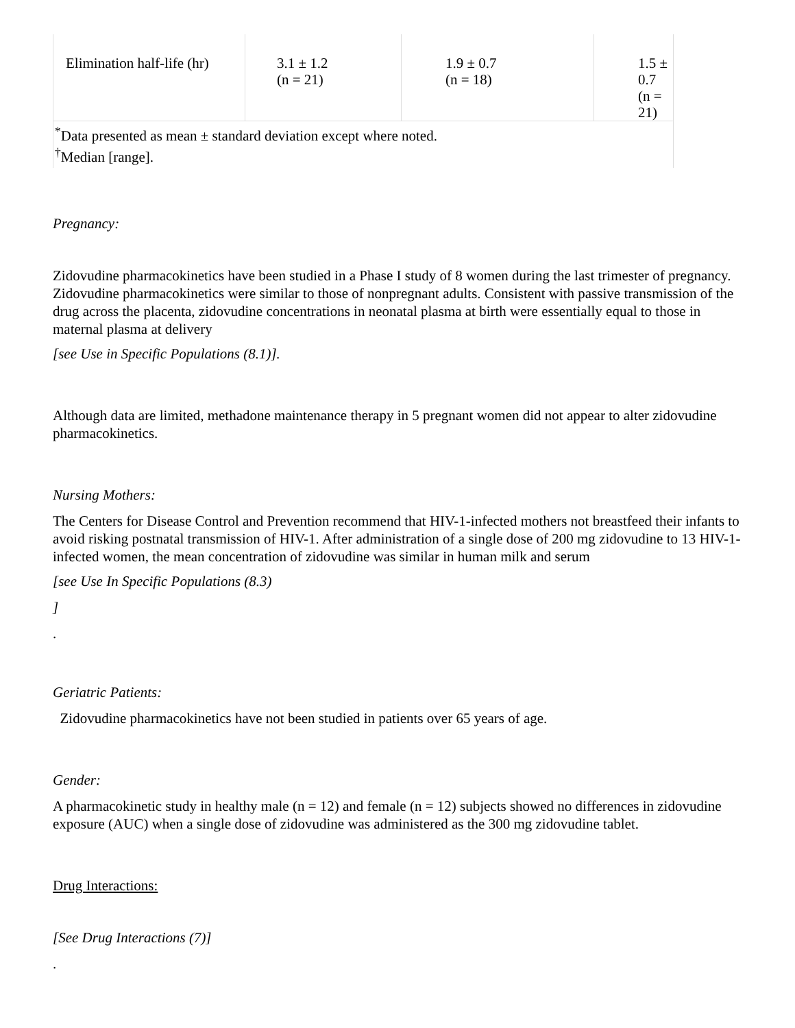| Elimination half-life (hr) | 3.1 ± 1.2 (n = 21) | 1.9 ± 0.7 (n = 18) | 1.5 ± 0.7 (n = 21) |
| <sup>*</sup> Data presented as mean ± standard deviation except where noted. <sup>†</sup> Median [range]. | | | |
Pregnancy:
Zidovudine pharmacokinetics have been studied in a Phase I study of 8 women during the last trimester of pregnancy. Zidovudine pharmacokinetics were similar to those of nonpregnant adults. Consistent with passive transmission of the drug across the placenta, zidovudine concentrations in neonatal plasma at birth were essentially equal to those in maternal plasma at delivery
[see Use in Specific Populations (8.1)].
Although data are limited, methadone maintenance therapy in 5 pregnant women did not appear to alter zidovudine pharmacokinetics.
Nursing Mothers:
The Centers for Disease Control and Prevention recommend that HIV-1-infected mothers not breastfeed their infants to avoid risking postnatal transmission of HIV-1. After administration of a single dose of 200 mg zidovudine to 13 HIV-1-infected women, the mean concentration of zidovudine was similar in human milk and serum
[see Use In Specific Populations (8.3)
]
.
Geriatric Patients:
Zidovudine pharmacokinetics have not been studied in patients over 65 years of age.
Gender:
A pharmacokinetic study in healthy male (n = 12) and female (n = 12) subjects showed no differences in zidovudine exposure (AUC) when a single dose of zidovudine was administered as the 300 mg zidovudine tablet.
Drug Interactions:
[See Drug Interactions (7)]
.